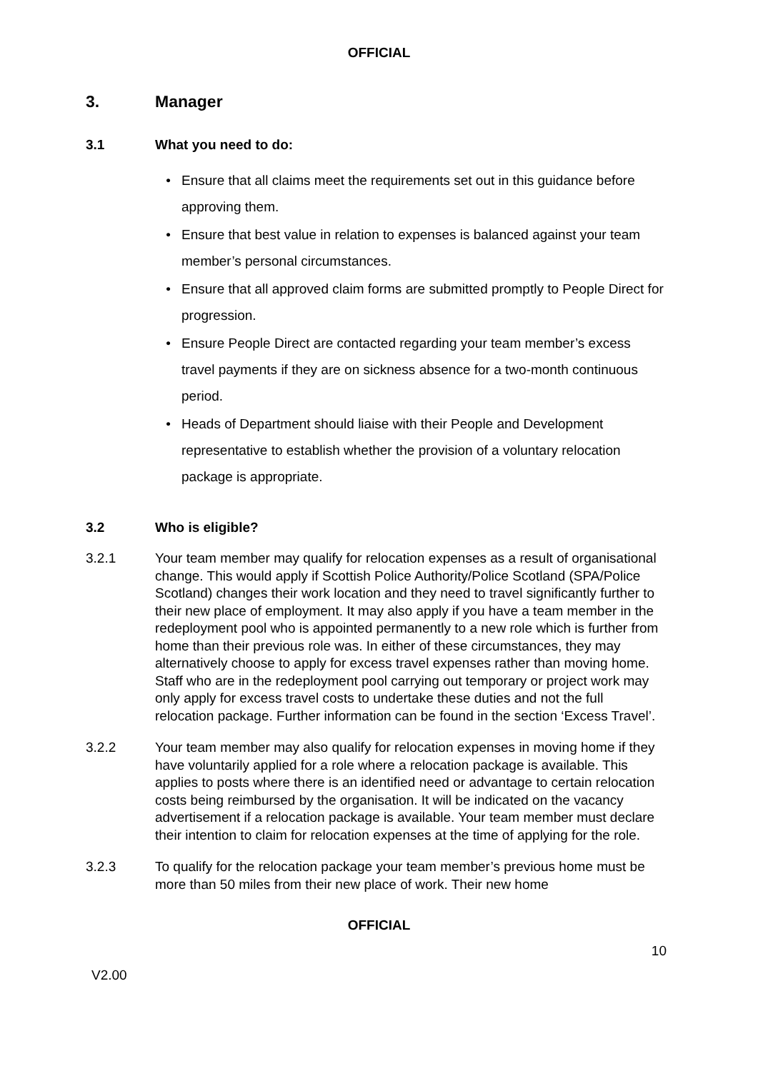OFFICIAL
3. Manager
3.1 What you need to do:
• Ensure that all claims meet the requirements set out in this guidance before approving them.
• Ensure that best value in relation to expenses is balanced against your team member’s personal circumstances.
• Ensure that all approved claim forms are submitted promptly to People Direct for progression.
• Ensure People Direct are contacted regarding your team member’s excess travel payments if they are on sickness absence for a two-month continuous period.
• Heads of Department should liaise with their People and Development representative to establish whether the provision of a voluntary relocation package is appropriate.
3.2 Who is eligible?
3.2.1 Your team member may qualify for relocation expenses as a result of organisational change. This would apply if Scottish Police Authority/Police Scotland (SPA/Police Scotland) changes their work location and they need to travel significantly further to their new place of employment. It may also apply if you have a team member in the redeployment pool who is appointed permanently to a new role which is further from home than their previous role was. In either of these circumstances, they may alternatively choose to apply for excess travel expenses rather than moving home. Staff who are in the redeployment pool carrying out temporary or project work may only apply for excess travel costs to undertake these duties and not the full relocation package. Further information can be found in the section ‘Excess Travel’.
3.2.2 Your team member may also qualify for relocation expenses in moving home if they have voluntarily applied for a role where a relocation package is available. This applies to posts where there is an identified need or advantage to certain relocation costs being reimbursed by the organisation. It will be indicated on the vacancy advertisement if a relocation package is available. Your team member must declare their intention to claim for relocation expenses at the time of applying for the role.
3.2.3 To qualify for the relocation package your team member’s previous home must be more than 50 miles from their new place of work. Their new home
OFFICIAL
10
V2.00